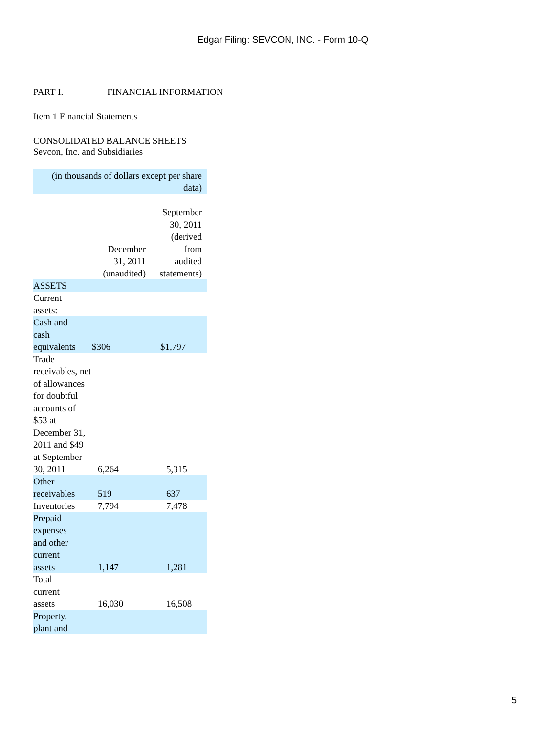Edgar Filing: SEVCON, INC. - Form 10-Q
PART I. FINANCIAL INFORMATION
Item 1 Financial Statements
CONSOLIDATED BALANCE SHEETS
Sevcon, Inc. and Subsidiaries
| (in thousands of dollars except per share data) | | |
| | December 31, 2011 (unaudited) | September 30, 2011 (derived from audited statements) |
| ASSETS | | |
| Current assets: | | |
| Cash and cash equivalents | $306 | $1,797 |
| Trade receivables, net of allowances for doubtful accounts of $53 at December 31, 2011 and $49 at September 30, 2011 | 6,264 | 5,315 |
| Other receivables | 519 | 637 |
| Inventories | 7,794 | 7,478 |
| Prepaid expenses and other current assets | 1,147 | 1,281 |
| Total current assets | 16,030 | 16,508 |
| Property, plant and | | |
5